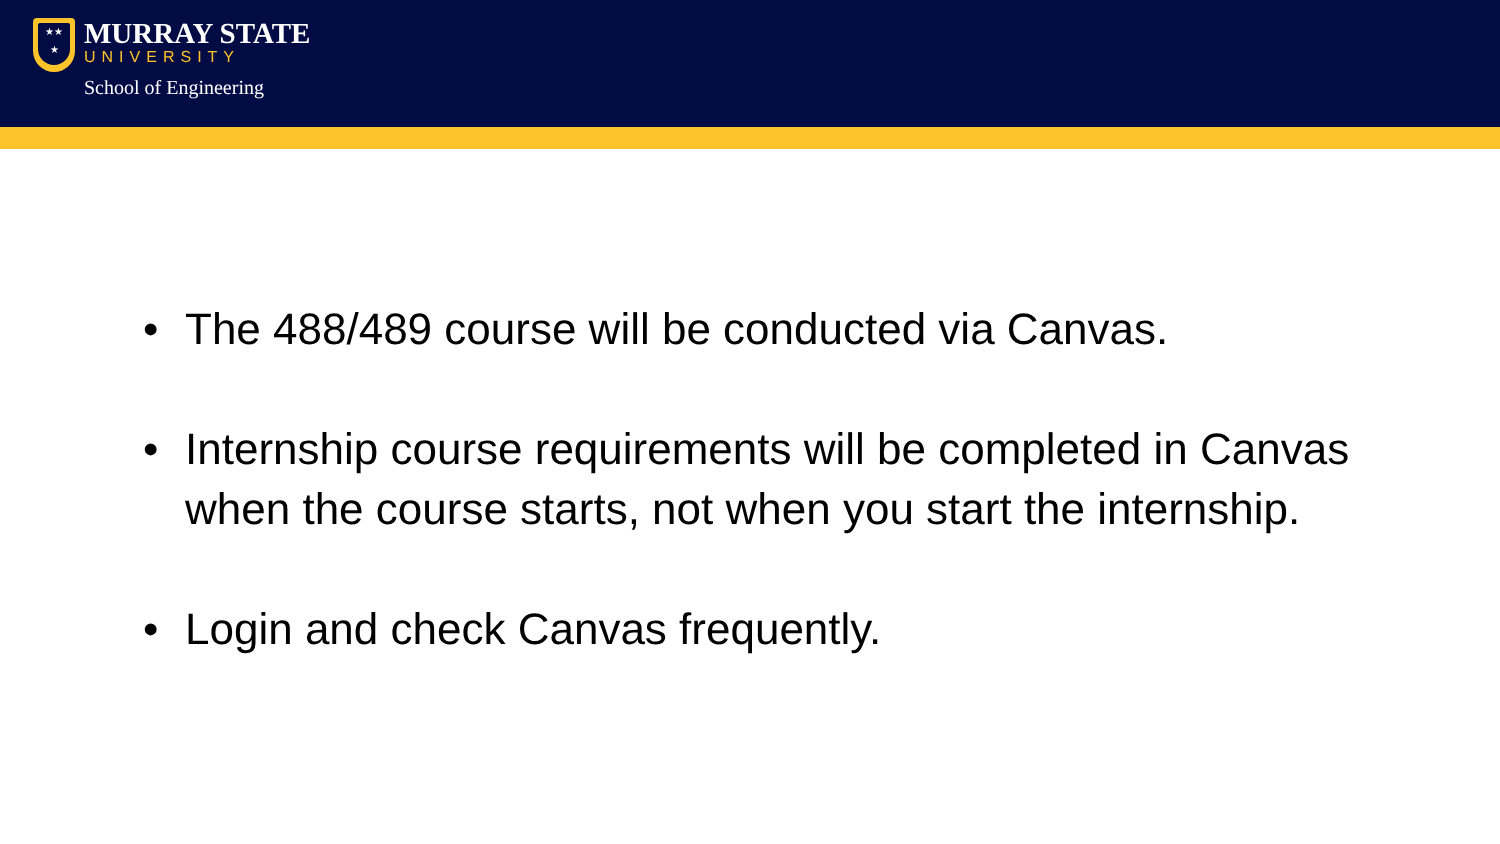★★
★
MURRAY STATE
UNIVERSITY
School of Engineering
• The 488/489 course will be conducted via Canvas.
• Internship course requirements will be completed in Canvas when the course starts, not when you start the internship.
• Login and check Canvas frequently.